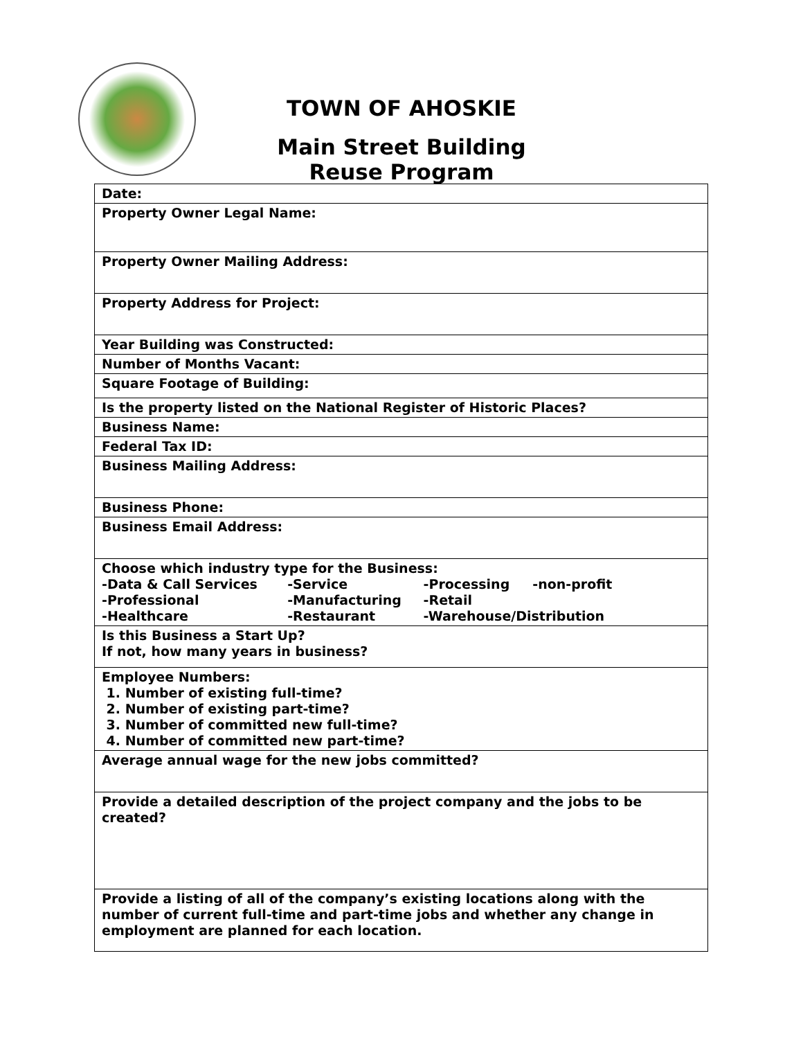TOWN OF AHOSKIE
Main Street Building
Reuse Program
| Date: |
| Property Owner Legal Name: |
| Property Owner Mailing Address: |
| Property Address for Project: |
| Year Building was Constructed: |
| Number of Months Vacant: |
| Square Footage of Building: |
| Is the property listed on the National Register of Historic Places? |
| Business Name: |
| Federal Tax ID: |
| Business Mailing Address: |
| Business Phone: |
| Business Email Address: |
| Choose which industry type for the Business: / -Data & Call Services / -Service / -Processing -non-profit / / -Professional / -Manufacturing / -Retail / / -Healthcare / -Restaurant / -Warehouse/Distribution / |
| Is this Business a Start Up? If not, how many years in business? |
| Employee Numbers: 1. Number of existing full-time? 2. Number of existing part-time? 3. Number of committed new full-time? 4. Number of committed new part-time? |
| Average annual wage for the new jobs committed? |
| Provide a detailed description of the project company and the jobs to be created? |
| Provide a listing of all of the company’s existing locations along with the number of current full-time and part-time jobs and whether any change in employment are planned for each location. |